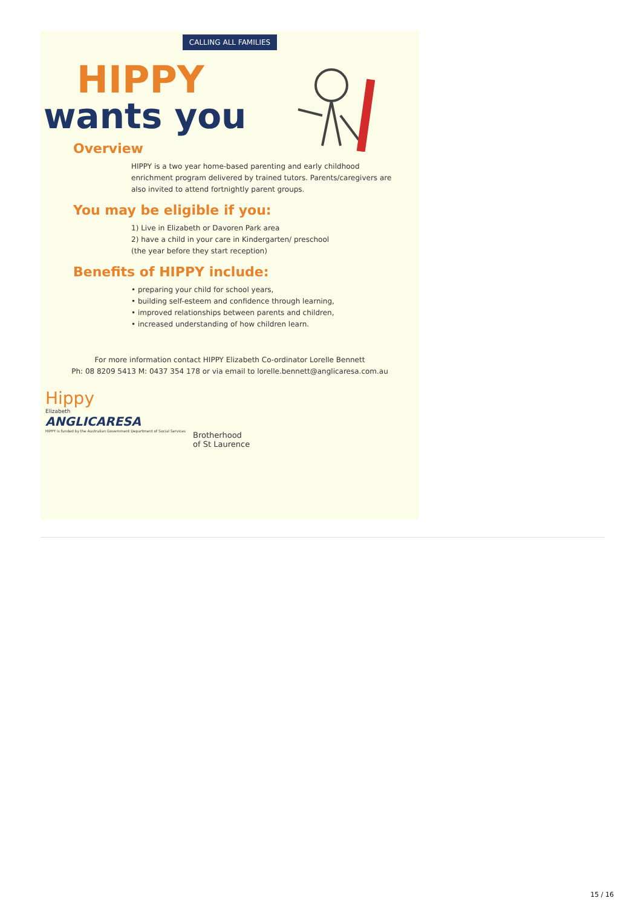CALLING ALL FAMILIES
HIPPY
wants you
Overview
HIPPY is a two year home-based parenting and early childhood enrichment program delivered by trained tutors. Parents/caregivers are also invited to attend fortnightly parent groups.
You may be eligible if you:
1) Live in Elizabeth or Davoren Park area
2) have a child in your care in Kindergarten/ preschool
(the year before they start reception)
Benefits of HIPPY include:
• preparing your child for school years,
• building self-esteem and confidence through learning,
• improved relationships between parents and children,
• increased understanding of how children learn.
For more information contact HIPPY Elizabeth Co-ordinator Lorelle Bennett
Ph: 08 8209 5413 M: 0437 354 178 or via email to lorelle.bennett@anglicaresa.com.au
Hippy
Elizabeth
ANGLICARESA
HIPPY is funded by the Australian Government Department of Social Services
Brotherhood
of St Laurence
15 / 16